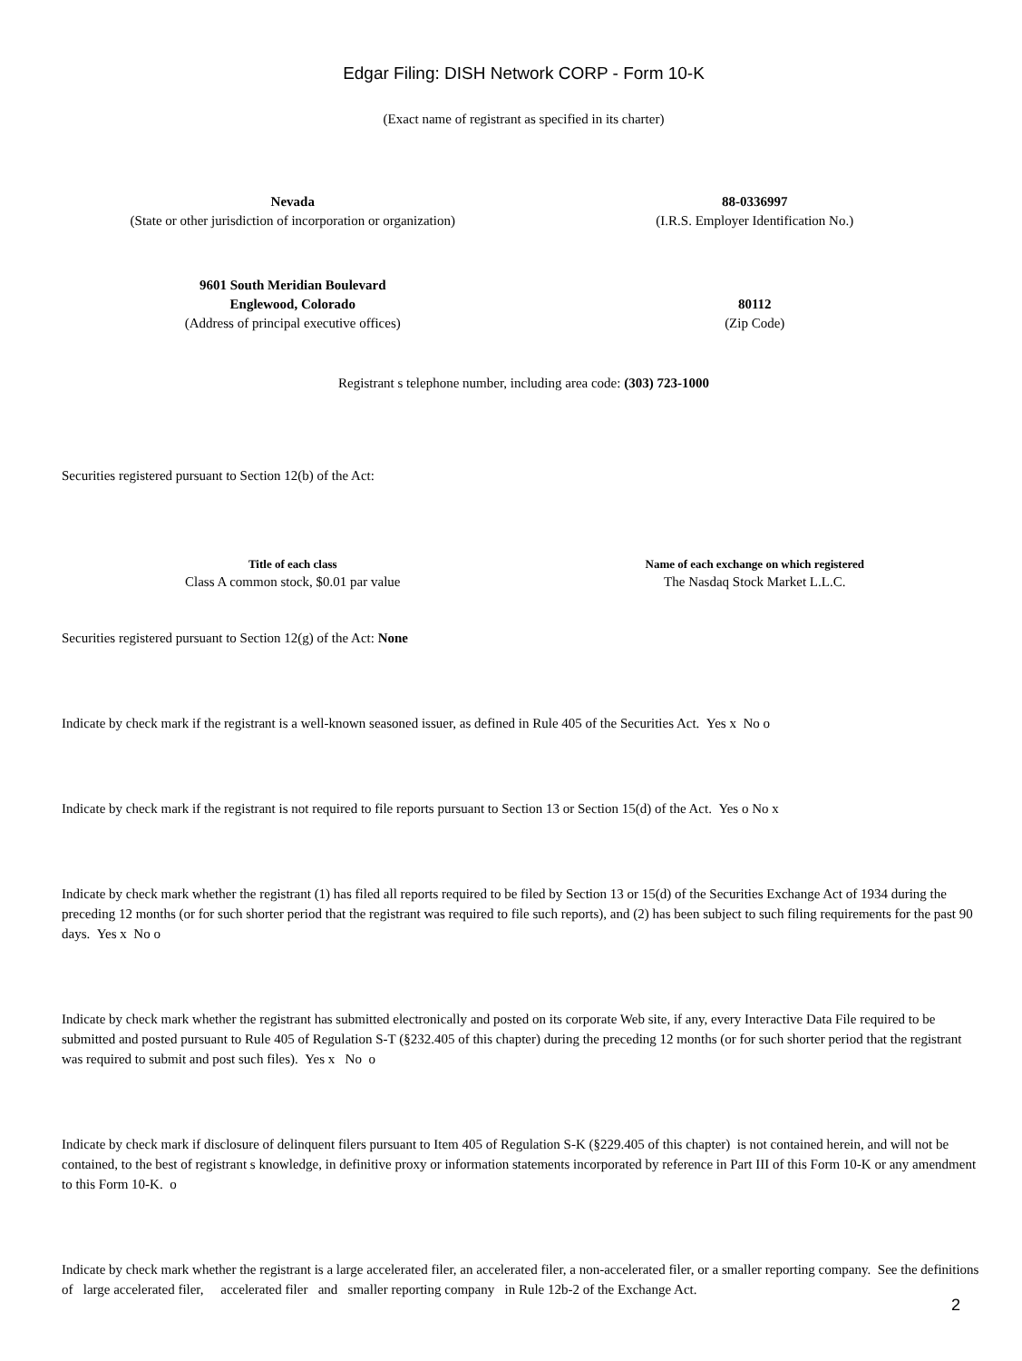Edgar Filing: DISH Network CORP - Form 10-K
(Exact name of registrant as specified in its charter)
| Nevada (State or other jurisdiction of incorporation or organization) | 88-0336997 (I.R.S. Employer Identification No.) |
| 9601 South Meridian Boulevard Englewood, Colorado (Address of principal executive offices) | 80112 (Zip Code) |
Registrant s telephone number, including area code: (303) 723-1000
Securities registered pursuant to Section 12(b) of the Act:
| Title of each class | Name of each exchange on which registered |
| --- | --- |
| Class A common stock, $0.01 par value | The Nasdaq Stock Market L.L.C. |
Securities registered pursuant to Section 12(g) of the Act: None
Indicate by check mark if the registrant is a well-known seasoned issuer, as defined in Rule 405 of the Securities Act. Yes x No o
Indicate by check mark if the registrant is not required to file reports pursuant to Section 13 or Section 15(d) of the Act. Yes o No x
Indicate by check mark whether the registrant (1) has filed all reports required to be filed by Section 13 or 15(d) of the Securities Exchange Act of 1934 during the preceding 12 months (or for such shorter period that the registrant was required to file such reports), and (2) has been subject to such filing requirements for the past 90 days. Yes x No o
Indicate by check mark whether the registrant has submitted electronically and posted on its corporate Web site, if any, every Interactive Data File required to be submitted and posted pursuant to Rule 405 of Regulation S-T (§232.405 of this chapter) during the preceding 12 months (or for such shorter period that the registrant was required to submit and post such files). Yes x No o
Indicate by check mark if disclosure of delinquent filers pursuant to Item 405 of Regulation S-K (§229.405 of this chapter) is not contained herein, and will not be contained, to the best of registrant s knowledge, in definitive proxy or information statements incorporated by reference in Part III of this Form 10-K or any amendment to this Form 10-K. o
Indicate by check mark whether the registrant is a large accelerated filer, an accelerated filer, a non-accelerated filer, or a smaller reporting company. See the definitions of large accelerated filer, accelerated filer and smaller reporting company in Rule 12b-2 of the Exchange Act.
2